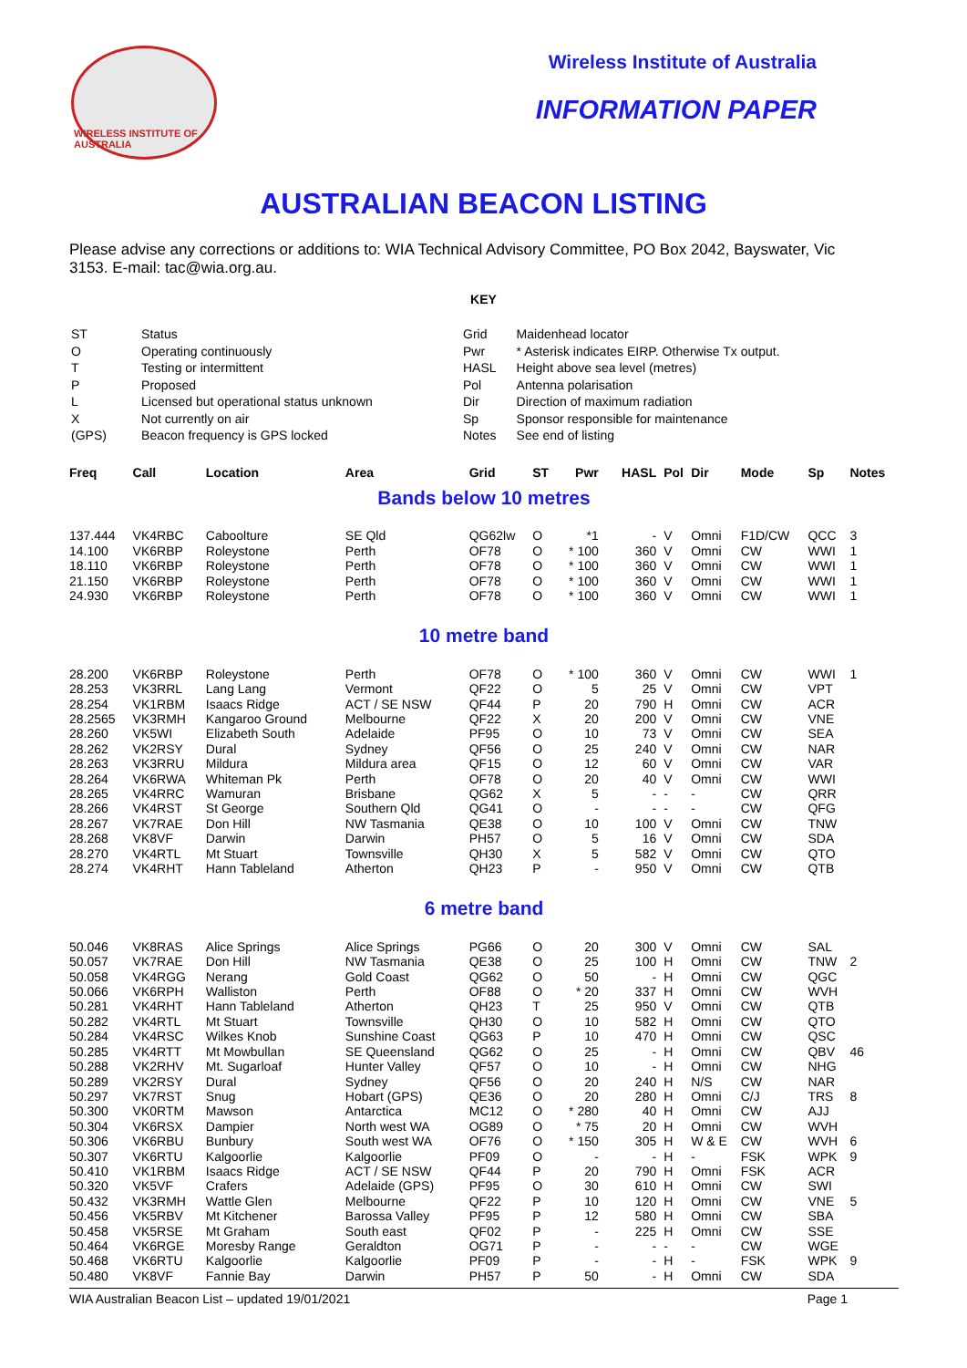WIRELESS INSTITUTE OF AUSTRALIA
Wireless Institute of Australia
INFORMATION PAPER
AUSTRALIAN BEACON LISTING
Please advise any corrections or additions to: WIA Technical Advisory Committee, PO Box 2042, Bayswater, Vic 3153. E-mail: tac@wia.org.au.
KEY
| ST | Status |
| O | Operating continuously |
| T | Testing or intermittent |
| P | Proposed |
| L | Licensed but operational status unknown |
| X | Not currently on air |
| (GPS) | Beacon frequency is GPS locked |
| Grid | Maidenhead locator |
| Pwr | * Asterisk indicates EIRP. Otherwise Tx output. |
| HASL | Height above sea level (metres) |
| Pol | Antenna polarisation |
| Dir | Direction of maximum radiation |
| Sp | Sponsor responsible for maintenance |
| Notes | See end of listing |
| Freq | Call | Location | Area | Grid | ST | Pwr | HASL | Pol | Dir | Mode | Sp | Notes |
| --- | --- | --- | --- | --- | --- | --- | --- | --- | --- | --- | --- | --- |
| Bands below 10 metres | | | | | | | | | | | | |
| 137.444 | VK4RBC | Caboolture | SE Qld | QG62lw | O | *1 | - | V | Omni | F1D/CW | QCC | 3 |
| 14.100 | VK6RBP | Roleystone | Perth | OF78 | O | * 100 | 360 | V | Omni | CW | WWI | 1 |
| 18.110 | VK6RBP | Roleystone | Perth | OF78 | O | * 100 | 360 | V | Omni | CW | WWI | 1 |
| 21.150 | VK6RBP | Roleystone | Perth | OF78 | O | * 100 | 360 | V | Omni | CW | WWI | 1 |
| 24.930 | VK6RBP | Roleystone | Perth | OF78 | O | * 100 | 360 | V | Omni | CW | WWI | 1 |
| 10 metre band | | | | | | | | | | | | |
| 28.200 | VK6RBP | Roleystone | Perth | OF78 | O | * 100 | 360 | V | Omni | CW | WWI | 1 |
| 28.253 | VK3RRL | Lang Lang | Vermont | QF22 | O | 5 | 25 | V | Omni | CW | VPT | |
| 28.254 | VK1RBM | Isaacs Ridge | ACT / SE NSW | QF44 | P | 20 | 790 | H | Omni | CW | ACR | |
| 28.2565 | VK3RMH | Kangaroo Ground | Melbourne | QF22 | X | 20 | 200 | V | Omni | CW | VNE | |
| 28.260 | VK5WI | Elizabeth South | Adelaide | PF95 | O | 10 | 73 | V | Omni | CW | SEA | |
| 28.262 | VK2RSY | Dural | Sydney | QF56 | O | 25 | 240 | V | Omni | CW | NAR | |
| 28.263 | VK3RRU | Mildura | Mildura area | QF15 | O | 12 | 60 | V | Omni | CW | VAR | |
| 28.264 | VK6RWA | Whiteman Pk | Perth | OF78 | O | 20 | 40 | V | Omni | CW | WWI | |
| 28.265 | VK4RRC | Wamuran | Brisbane | QG62 | X | 5 | - | - | - | CW | QRR | |
| 28.266 | VK4RST | St George | Southern Qld | QG41 | O | - | - | - | - | CW | QFG | |
| 28.267 | VK7RAE | Don Hill | NW Tasmania | QE38 | O | 10 | 100 | V | Omni | CW | TNW | |
| 28.268 | VK8VF | Darwin | Darwin | PH57 | O | 5 | 16 | V | Omni | CW | SDA | |
| 28.270 | VK4RTL | Mt Stuart | Townsville | QH30 | X | 5 | 582 | V | Omni | CW | QTO | |
| 28.274 | VK4RHT | Hann Tableland | Atherton | QH23 | P | - | 950 | V | Omni | CW | QTB | |
| 6 metre band | | | | | | | | | | | | |
| 50.046 | VK8RAS | Alice Springs | Alice Springs | PG66 | O | 20 | 300 | V | Omni | CW | SAL | |
| 50.057 | VK7RAE | Don Hill | NW Tasmania | QE38 | O | 25 | 100 | H | Omni | CW | TNW | 2 |
| 50.058 | VK4RGG | Nerang | Gold Coast | QG62 | O | 50 | - | H | Omni | CW | QGC | |
| 50.066 | VK6RPH | Walliston | Perth | OF88 | O | * 20 | 337 | H | Omni | CW | WVH | |
| 50.281 | VK4RHT | Hann Tableland | Atherton | QH23 | T | 25 | 950 | V | Omni | CW | QTB | |
| 50.282 | VK4RTL | Mt Stuart | Townsville | QH30 | O | 10 | 582 | H | Omni | CW | QTO | |
| 50.284 | VK4RSC | Wilkes Knob | Sunshine Coast | QG63 | P | 10 | 470 | H | Omni | CW | QSC | |
| 50.285 | VK4RTT | Mt Mowbullan | SE Queensland | QG62 | O | 25 | - | H | Omni | CW | QBV | 46 |
| 50.288 | VK2RHV | Mt. Sugarloaf | Hunter Valley | QF57 | O | 10 | - | H | Omni | CW | NHG | |
| 50.289 | VK2RSY | Dural | Sydney | QF56 | O | 20 | 240 | H | N/S | CW | NAR | |
| 50.297 | VK7RST | Snug | Hobart (GPS) | QE36 | O | 20 | 280 | H | Omni | C/J | TRS | 8 |
| 50.300 | VK0RTM | Mawson | Antarctica | MC12 | O | * 280 | 40 | H | Omni | CW | AJJ | |
| 50.304 | VK6RSX | Dampier | North west WA | OG89 | O | * 75 | 20 | H | Omni | CW | WVH | |
| 50.306 | VK6RBU | Bunbury | South west WA | OF76 | O | * 150 | 305 | H | W & E | CW | WVH | 6 |
| 50.307 | VK6RTU | Kalgoorlie | Kalgoorlie | PF09 | O | - | - | H | - | FSK | WPK | 9 |
| 50.410 | VK1RBM | Isaacs Ridge | ACT / SE NSW | QF44 | P | 20 | 790 | H | Omni | FSK | ACR | |
| 50.320 | VK5VF | Crafers | Adelaide (GPS) | PF95 | O | 30 | 610 | H | Omni | CW | SWI | |
| 50.432 | VK3RMH | Wattle Glen | Melbourne | QF22 | P | 10 | 120 | H | Omni | CW | VNE | 5 |
| 50.456 | VK5RBV | Mt Kitchener | Barossa Valley | PF95 | P | 12 | 580 | H | Omni | CW | SBA | |
| 50.458 | VK5RSE | Mt Graham | South east | QF02 | P | - | 225 | H | Omni | CW | SSE | |
| 50.464 | VK6RGE | Moresby Range | Geraldton | OG71 | P | - | - | - | - | CW | WGE | |
| 50.468 | VK6RTU | Kalgoorlie | Kalgoorlie | PF09 | P | - | - | H | - | FSK | WPK | 9 |
| 50.480 | VK8VF | Fannie Bay | Darwin | PH57 | P | 50 | - | H | Omni | CW | SDA | |
WIA Australian Beacon List – updated 19/01/2021 Page 1